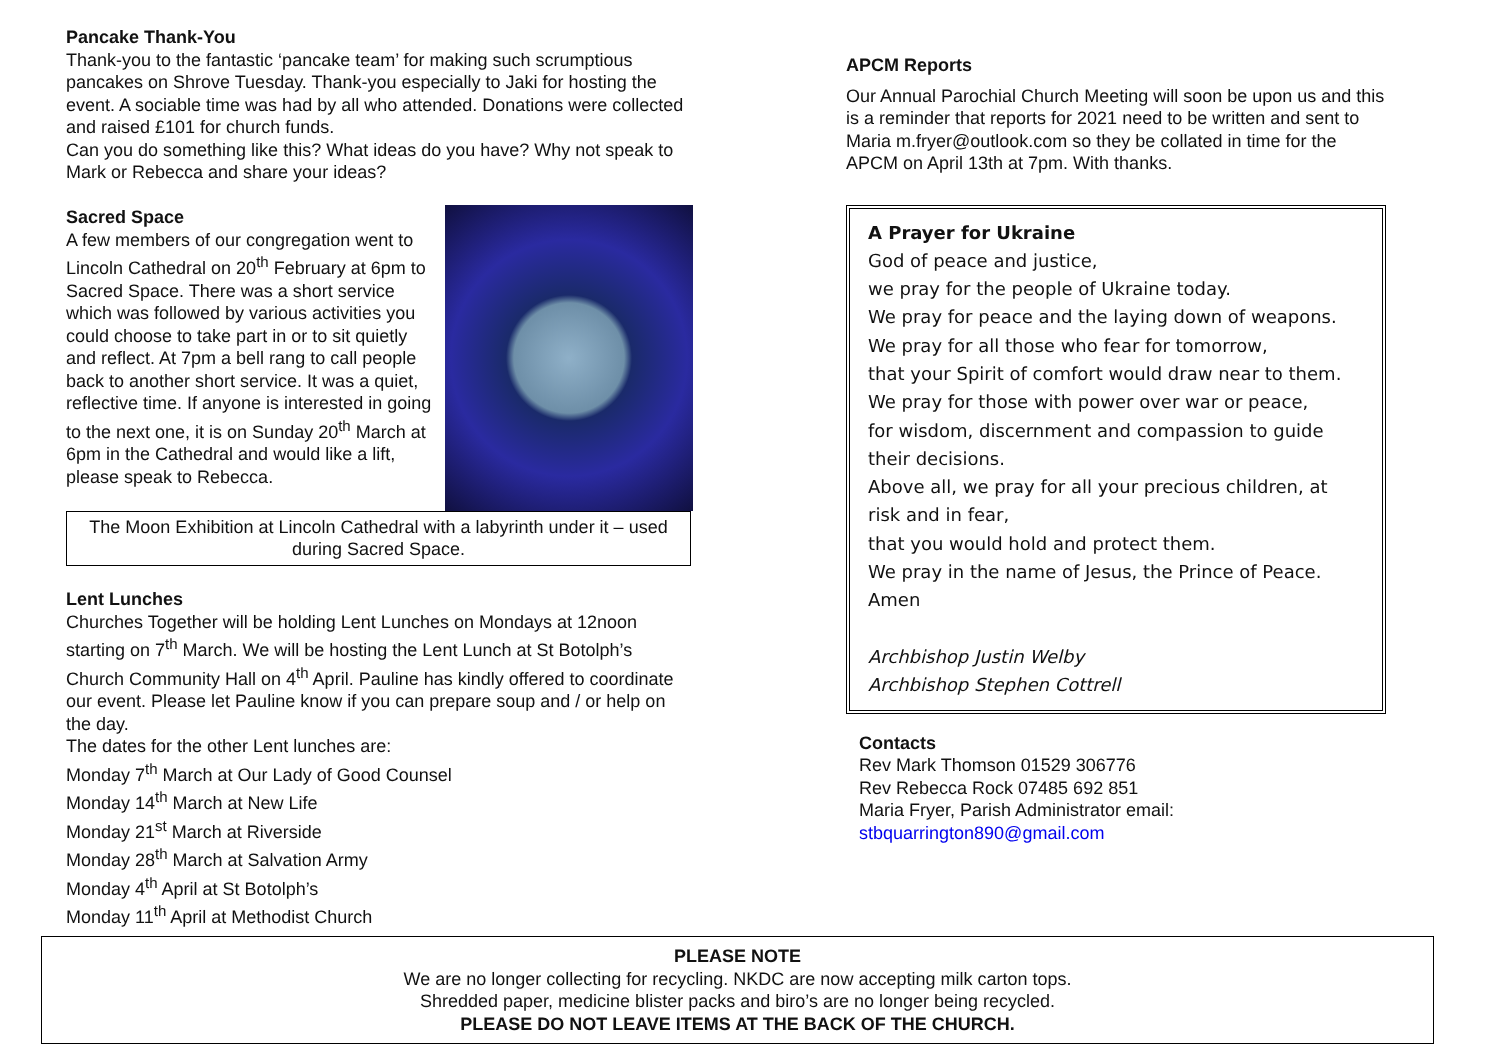Pancake Thank-You
Thank-you to the fantastic ‘pancake team’ for making such scrumptious pancakes on Shrove Tuesday. Thank-you especially to Jaki for hosting the event. A sociable time was had by all who attended. Donations were collected and raised £101 for church funds.
Can you do something like this? What ideas do you have? Why not speak to Mark or Rebecca and share your ideas?
Sacred Space
A few members of our congregation went to Lincoln Cathedral on 20<sup>th</sup> February at 6pm to Sacred Space. There was a short service which was followed by various activities you could choose to take part in or to sit quietly and reflect. At 7pm a bell rang to call people back to another short service. It was a quiet, reflective time. If anyone is interested in going to the next one, it is on Sunday 20<sup>th</sup> March at 6pm in the Cathedral and would like a lift, please speak to Rebecca.
The Moon Exhibition at Lincoln Cathedral with a labyrinth under it – used during Sacred Space.
Lent Lunches
Churches Together will be holding Lent Lunches on Mondays at 12noon starting on 7<sup>th</sup> March. We will be hosting the Lent Lunch at St Botolph’s Church Community Hall on 4<sup>th</sup> April. Pauline has kindly offered to coordinate our event. Please let Pauline know if you can prepare soup and / or help on the day.
The dates for the other Lent lunches are:
Monday 7<sup>th</sup> March at Our Lady of Good Counsel
Monday 14<sup>th</sup> March at New Life
Monday 21<sup>st</sup> March at Riverside
Monday 28<sup>th</sup> March at Salvation Army
Monday 4<sup>th</sup> April at St Botolph’s
Monday 11<sup>th</sup> April at Methodist Church
APCM Reports
Our Annual Parochial Church Meeting will soon be upon us and this is a reminder that reports for 2021 need to be written and sent to Maria m.fryer@outlook.com so they be collated in time for the APCM on April 13th at 7pm. With thanks.
A Prayer for Ukraine
God of peace and justice,
we pray for the people of Ukraine today.
We pray for peace and the laying down of weapons.
We pray for all those who fear for tomorrow,
that your Spirit of comfort would draw near to them.
We pray for those with power over war or peace,
for wisdom, discernment and compassion to guide their decisions.
Above all, we pray for all your precious children, at risk and in fear,
that you would hold and protect them.
We pray in the name of Jesus, the Prince of Peace.
Amen
Archbishop Justin Welby
Archbishop Stephen Cottrell
Contacts
Rev Mark Thomson 01529 306776
Rev Rebecca Rock 07485 692 851
Maria Fryer, Parish Administrator email:
stbquarrington890@gmail.com
PLEASE NOTE
We are no longer collecting for recycling. NKDC are now accepting milk carton tops.
Shredded paper, medicine blister packs and biro’s are no longer being recycled.
PLEASE DO NOT LEAVE ITEMS AT THE BACK OF THE CHURCH.